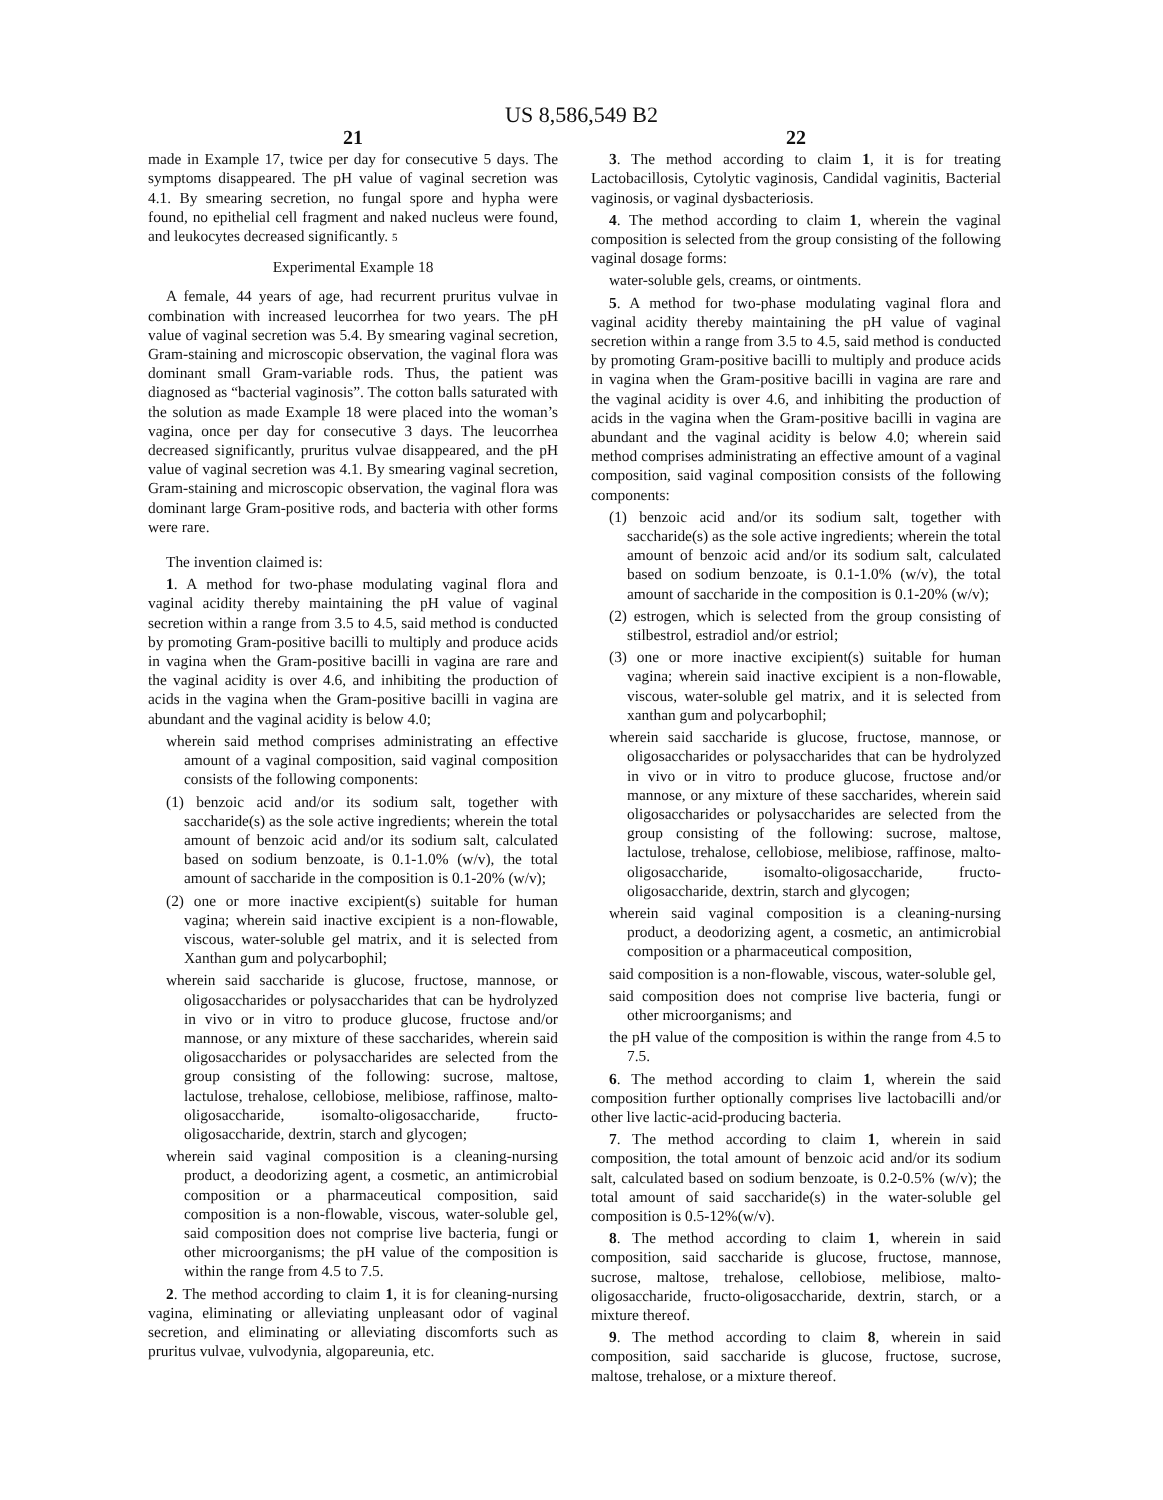US 8,586,549 B2
21
made in Example 17, twice per day for consecutive 5 days. The symptoms disappeared. The pH value of vaginal secretion was 4.1. By smearing secretion, no fungal spore and hypha were found, no epithelial cell fragment and naked nucleus were found, and leukocytes decreased significantly. 5
Experimental Example 18
A female, 44 years of age, had recurrent pruritus vulvae in combination with increased leucorrhea for two years. The pH value of vaginal secretion was 5.4. By smearing vaginal secretion, Gram-staining and microscopic observation, the vaginal flora was dominant small Gram-variable rods. Thus, the patient was diagnosed as “bacterial vaginosis”. The cotton balls saturated with the solution as made Example 18 were placed into the woman’s vagina, once per day for consecutive 3 days. The leucorrhea decreased significantly, pruritus vulvae disappeared, and the pH value of vaginal secretion was 4.1. By smearing vaginal secretion, Gram-staining and microscopic observation, the vaginal flora was dominant large Gram-positive rods, and bacteria with other forms were rare.
The invention claimed is:
1. A method for two-phase modulating vaginal flora and vaginal acidity thereby maintaining the pH value of vaginal secretion within a range from 3.5 to 4.5, said method is conducted by promoting Gram-positive bacilli to multiply and produce acids in vagina when the Gram-positive bacilli in vagina are rare and the vaginal acidity is over 4.6, and inhibiting the production of acids in the vagina when the Gram-positive bacilli in vagina are abundant and the vaginal acidity is below 4.0;
wherein said method comprises administrating an effective amount of a vaginal composition, said vaginal composition consists of the following components:
(1) benzoic acid and/or its sodium salt, together with saccharide(s) as the sole active ingredients; wherein the total amount of benzoic acid and/or its sodium salt, calculated based on sodium benzoate, is 0.1-1.0% (w/v), the total amount of saccharide in the composition is 0.1-20% (w/v);
(2) one or more inactive excipient(s) suitable for human vagina; wherein said inactive excipient is a non-flowable, viscous, water-soluble gel matrix, and it is selected from Xanthan gum and polycarbophil;
wherein said saccharide is glucose, fructose, mannose, or oligosaccharides or polysaccharides that can be hydrolyzed in vivo or in vitro to produce glucose, fructose and/or mannose, or any mixture of these saccharides, wherein said oligosaccharides or polysaccharides are selected from the group consisting of the following: sucrose, maltose, lactulose, trehalose, cellobiose, melibiose, raffinose, malto-oligosaccharide, isomalto-oligosaccharide, fructo-oligosaccharide, dextrin, starch and glycogen;
wherein said vaginal composition is a cleaning-nursing product, a deodorizing agent, a cosmetic, an antimicrobial composition or a pharmaceutical composition, said composition is a non-flowable, viscous, water-soluble gel, said composition does not comprise live bacteria, fungi or other microorganisms; the pH value of the composition is within the range from 4.5 to 7.5.
2. The method according to claim 1, it is for cleaning-nursing vagina, eliminating or alleviating unpleasant odor of vaginal secretion, and eliminating or alleviating discomforts such as pruritus vulvae, vulvodynia, algopareunia, etc.
22
3. The method according to claim 1, it is for treating Lactobacillosis, Cytolytic vaginosis, Candidal vaginitis, Bacterial vaginosis, or vaginal dysbacteriosis.
4. The method according to claim 1, wherein the vaginal composition is selected from the group consisting of the following vaginal dosage forms:
water-soluble gels, creams, or ointments.
5. A method for two-phase modulating vaginal flora and vaginal acidity thereby maintaining the pH value of vaginal secretion within a range from 3.5 to 4.5, said method is conducted by promoting Gram-positive bacilli to multiply and produce acids in vagina when the Gram-positive bacilli in vagina are rare and the vaginal acidity is over 4.6, and inhibiting the production of acids in the vagina when the Gram-positive bacilli in vagina are abundant and the vaginal acidity is below 4.0; wherein said method comprises administrating an effective amount of a vaginal composition, said vaginal composition consists of the following components:
(1) benzoic acid and/or its sodium salt, together with saccharide(s) as the sole active ingredients; wherein the total amount of benzoic acid and/or its sodium salt, calculated based on sodium benzoate, is 0.1-1.0% (w/v), the total amount of saccharide in the composition is 0.1-20% (w/v);
(2) estrogen, which is selected from the group consisting of stilbestrol, estradiol and/or estriol;
(3) one or more inactive excipient(s) suitable for human vagina; wherein said inactive excipient is a non-flowable, viscous, water-soluble gel matrix, and it is selected from xanthan gum and polycarbophil;
wherein said saccharide is glucose, fructose, mannose, or oligosaccharides or polysaccharides that can be hydrolyzed in vivo or in vitro to produce glucose, fructose and/or mannose, or any mixture of these saccharides, wherein said oligosaccharides or polysaccharides are selected from the group consisting of the following: sucrose, maltose, lactulose, trehalose, cellobiose, melibiose, raffinose, malto-oligosaccharide, isomalto-oligosaccharide, fructo-oligosaccharide, dextrin, starch and glycogen;
wherein said vaginal composition is a cleaning-nursing product, a deodorizing agent, a cosmetic, an antimicrobial composition or a pharmaceutical composition,
said composition is a non-flowable, viscous, water-soluble gel,
said composition does not comprise live bacteria, fungi or other microorganisms; and
the pH value of the composition is within the range from 4.5 to 7.5.
6. The method according to claim 1, wherein the said composition further optionally comprises live lactobacilli and/or other live lactic-acid-producing bacteria.
7. The method according to claim 1, wherein in said composition, the total amount of benzoic acid and/or its sodium salt, calculated based on sodium benzoate, is 0.2-0.5% (w/v); the total amount of said saccharide(s) in the water-soluble gel composition is 0.5-12%(w/v).
8. The method according to claim 1, wherein in said composition, said saccharide is glucose, fructose, mannose, sucrose, maltose, trehalose, cellobiose, melibiose, malto-oligosaccharide, fructo-oligosaccharide, dextrin, starch, or a mixture thereof.
9. The method according to claim 8, wherein in said composition, said saccharide is glucose, fructose, sucrose, maltose, trehalose, or a mixture thereof.